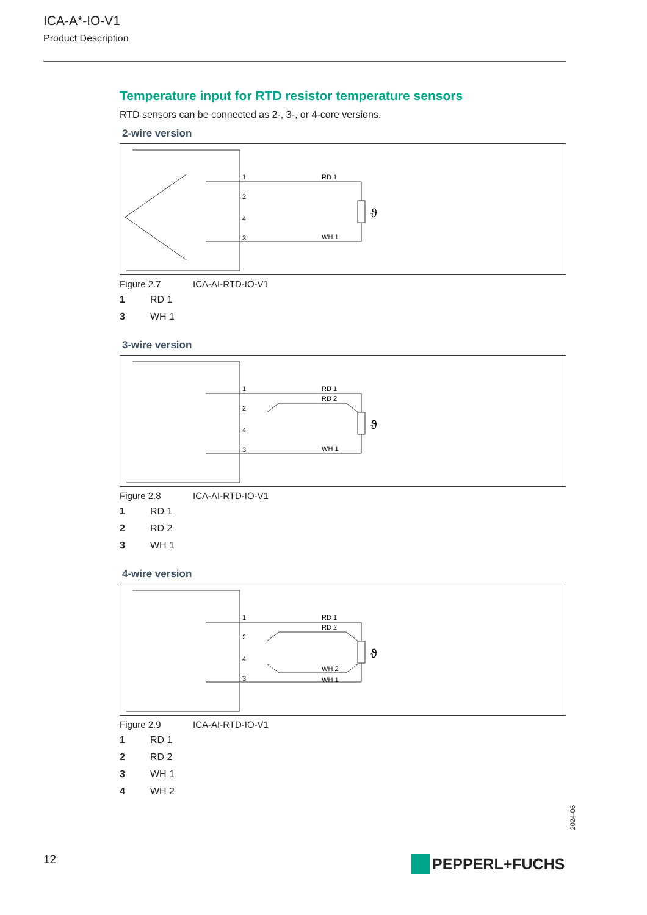ICA-A*-IO-V1
Product Description
Temperature input for RTD resistor temperature sensors
RTD sensors can be connected as 2-, 3-, or 4-core versions.
2-wire version
1
2
4
3
RD 1
WH 1
ϑ
Figure 2.7 ICA-AI-RTD-IO-V1
1 RD 1
3 WH 1
3-wire version
1
2
4
3
RD 1
RD 2
WH 1
ϑ
Figure 2.8 ICA-AI-RTD-IO-V1
1 RD 1
2 RD 2
3 WH 1
4-wire version
1
2
4
3
RD 1
RD 2
WH 2
WH 1
ϑ
Figure 2.9 ICA-AI-RTD-IO-V1
1 RD 1
2 RD 2
3 WH 1
4 WH 2
2024-06
12 PEPPERL+FUCHS